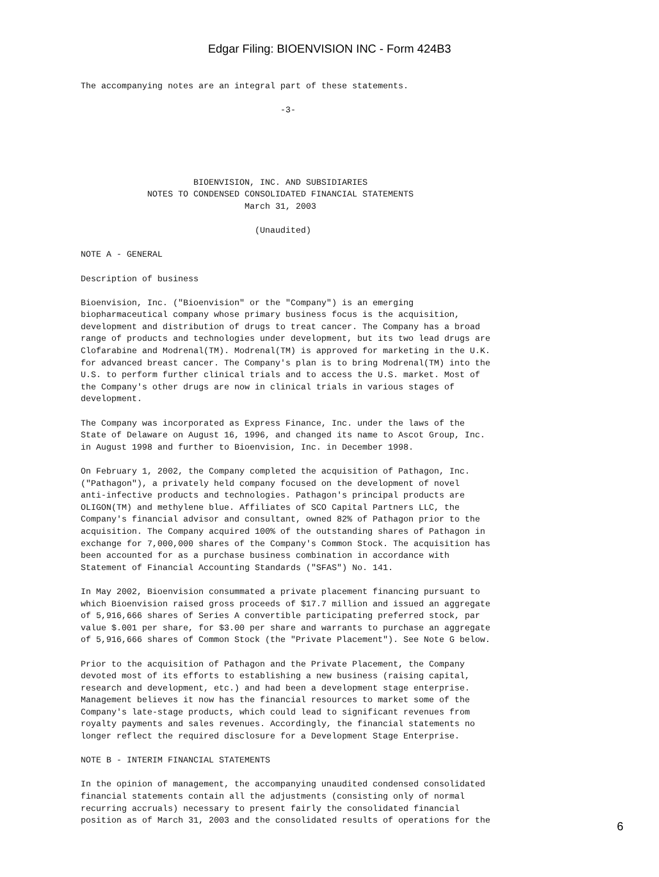Edgar Filing: BIOENVISION INC - Form 424B3
The accompanying notes are an integral part of these statements.

                                       -3-





                      BIOENVISION, INC. AND SUBSIDIARIES
             NOTES TO CONDENSED CONSOLIDATED FINANCIAL STATEMENTS
                                March 31, 2003

                                  (Unaudited)

NOTE A - GENERAL

Description of business

Bioenvision, Inc. ("Bioenvision" or the "Company") is an emerging
biopharmaceutical company whose primary business focus is the acquisition,
development and distribution of drugs to treat cancer. The Company has a broad
range of products and technologies under development, but its two lead drugs are
Clofarabine and Modrenal(TM). Modrenal(TM) is approved for marketing in the U.K.
for advanced breast cancer. The Company's plan is to bring Modrenal(TM) into the
U.S. to perform further clinical trials and to access the U.S. market. Most of
the Company's other drugs are now in clinical trials in various stages of
development.

The Company was incorporated as Express Finance, Inc. under the laws of the
State of Delaware on August 16, 1996, and changed its name to Ascot Group, Inc.
in August 1998 and further to Bioenvision, Inc. in December 1998.

On February 1, 2002, the Company completed the acquisition of Pathagon, Inc.
("Pathagon"), a privately held company focused on the development of novel
anti-infective products and technologies. Pathagon's principal products are
OLIGON(TM) and methylene blue. Affiliates of SCO Capital Partners LLC, the
Company's financial advisor and consultant, owned 82% of Pathagon prior to the
acquisition. The Company acquired 100% of the outstanding shares of Pathagon in
exchange for 7,000,000 shares of the Company's Common Stock. The acquisition has
been accounted for as a purchase business combination in accordance with
Statement of Financial Accounting Standards ("SFAS") No. 141.

In May 2002, Bioenvision consummated a private placement financing pursuant to
which Bioenvision raised gross proceeds of $17.7 million and issued an aggregate
of 5,916,666 shares of Series A convertible participating preferred stock, par
value $.001 per share, for $3.00 per share and warrants to purchase an aggregate
of 5,916,666 shares of Common Stock (the "Private Placement"). See Note G below.

Prior to the acquisition of Pathagon and the Private Placement, the Company
devoted most of its efforts to establishing a new business (raising capital,
research and development, etc.) and had been a development stage enterprise.
Management believes it now has the financial resources to market some of the
Company's late-stage products, which could lead to significant revenues from
royalty payments and sales revenues. Accordingly, the financial statements no
longer reflect the required disclosure for a Development Stage Enterprise.

NOTE B - INTERIM FINANCIAL STATEMENTS

In the opinion of management, the accompanying unaudited condensed consolidated
financial statements contain all the adjustments (consisting only of normal
recurring accruals) necessary to present fairly the consolidated financial
position as of March 31, 2003 and the consolidated results of operations for the
6